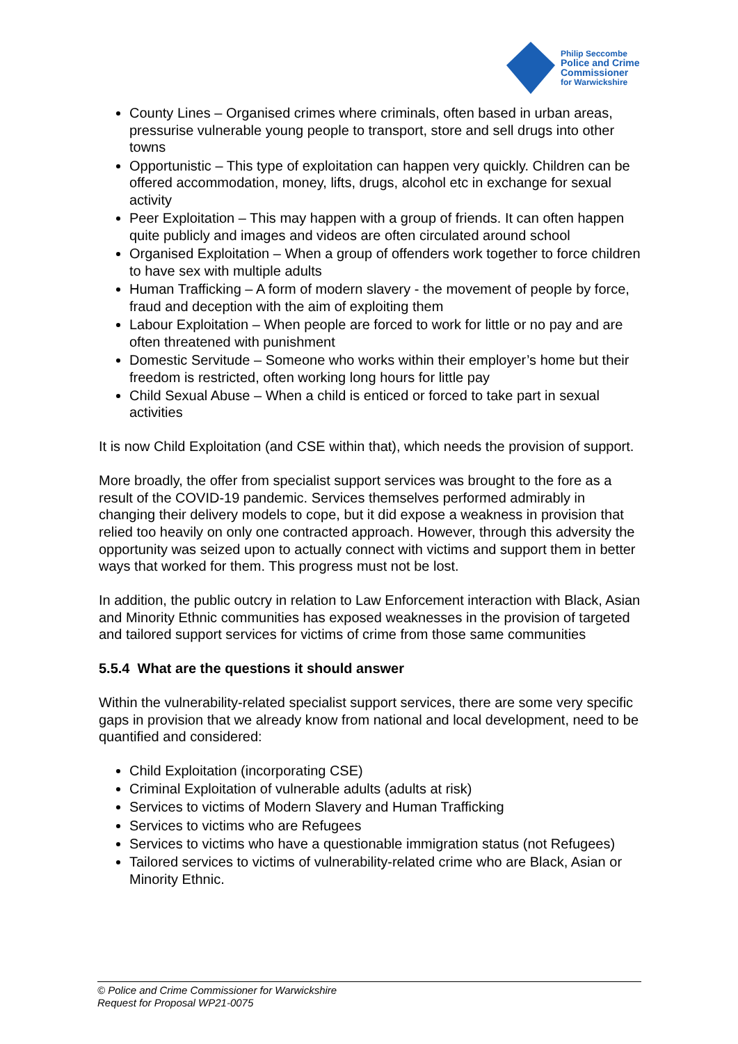Philip Seccombe
Police and Crime
Commissioner
for Warwickshire
County Lines – Organised crimes where criminals, often based in urban areas, pressurise vulnerable young people to transport, store and sell drugs into other towns
Opportunistic – This type of exploitation can happen very quickly. Children can be offered accommodation, money, lifts, drugs, alcohol etc in exchange for sexual activity
Peer Exploitation – This may happen with a group of friends. It can often happen quite publicly and images and videos are often circulated around school
Organised Exploitation – When a group of offenders work together to force children to have sex with multiple adults
Human Trafficking – A form of modern slavery - the movement of people by force, fraud and deception with the aim of exploiting them
Labour Exploitation – When people are forced to work for little or no pay and are often threatened with punishment
Domestic Servitude – Someone who works within their employer’s home but their freedom is restricted, often working long hours for little pay
Child Sexual Abuse – When a child is enticed or forced to take part in sexual activities
It is now Child Exploitation (and CSE within that), which needs the provision of support.
More broadly, the offer from specialist support services was brought to the fore as a result of the COVID-19 pandemic. Services themselves performed admirably in changing their delivery models to cope, but it did expose a weakness in provision that relied too heavily on only one contracted approach. However, through this adversity the opportunity was seized upon to actually connect with victims and support them in better ways that worked for them. This progress must not be lost.
In addition, the public outcry in relation to Law Enforcement interaction with Black, Asian and Minority Ethnic communities has exposed weaknesses in the provision of targeted and tailored support services for victims of crime from those same communities
5.5.4 What are the questions it should answer
Within the vulnerability-related specialist support services, there are some very specific gaps in provision that we already know from national and local development, need to be quantified and considered:
Child Exploitation (incorporating CSE)
Criminal Exploitation of vulnerable adults (adults at risk)
Services to victims of Modern Slavery and Human Trafficking
Services to victims who are Refugees
Services to victims who have a questionable immigration status (not Refugees)
Tailored services to victims of vulnerability-related crime who are Black, Asian or Minority Ethnic.
© Police and Crime Commissioner for Warwickshire
Request for Proposal WP21-0075